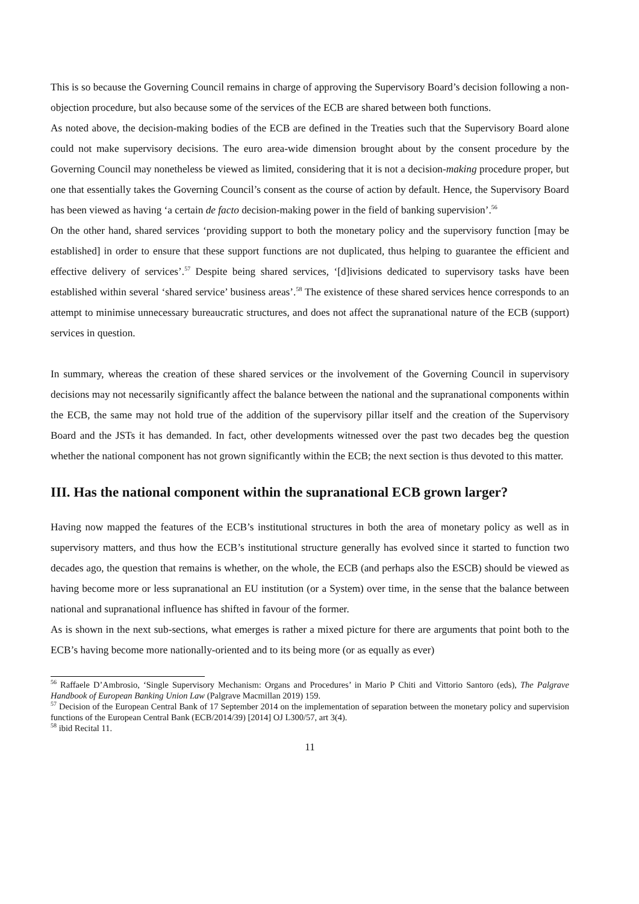This is so because the Governing Council remains in charge of approving the Supervisory Board’s decision following a non-objection procedure, but also because some of the services of the ECB are shared between both functions.
As noted above, the decision-making bodies of the ECB are defined in the Treaties such that the Supervisory Board alone could not make supervisory decisions. The euro area-wide dimension brought about by the consent procedure by the Governing Council may nonetheless be viewed as limited, considering that it is not a decision-making procedure proper, but one that essentially takes the Governing Council’s consent as the course of action by default. Hence, the Supervisory Board has been viewed as having ‘a certain de facto decision-making power in the field of banking supervision’.<sup>56</sup>
On the other hand, shared services ‘providing support to both the monetary policy and the supervisory function [may be established] in order to ensure that these support functions are not duplicated, thus helping to guarantee the efficient and effective delivery of services’.<sup>57</sup> Despite being shared services, ‘[d]ivisions dedicated to supervisory tasks have been established within several ‘shared service’ business areas’.<sup>58</sup> The existence of these shared services hence corresponds to an attempt to minimise unnecessary bureaucratic structures, and does not affect the supranational nature of the ECB (support) services in question.
In summary, whereas the creation of these shared services or the involvement of the Governing Council in supervisory decisions may not necessarily significantly affect the balance between the national and the supranational components within the ECB, the same may not hold true of the addition of the supervisory pillar itself and the creation of the Supervisory Board and the JSTs it has demanded. In fact, other developments witnessed over the past two decades beg the question whether the national component has not grown significantly within the ECB; the next section is thus devoted to this matter.
III. Has the national component within the supranational ECB grown larger?
Having now mapped the features of the ECB’s institutional structures in both the area of monetary policy as well as in supervisory matters, and thus how the ECB’s institutional structure generally has evolved since it started to function two decades ago, the question that remains is whether, on the whole, the ECB (and perhaps also the ESCB) should be viewed as having become more or less supranational an EU institution (or a System) over time, in the sense that the balance between national and supranational influence has shifted in favour of the former.
As is shown in the next sub-sections, what emerges is rather a mixed picture for there are arguments that point both to the ECB’s having become more nationally-oriented and to its being more (or as equally as ever)
<sup>56</sup> Raffaele D’Ambrosio, ‘Single Supervisory Mechanism: Organs and Procedures’ in Mario P Chiti and Vittorio Santoro (eds), The Palgrave Handbook of European Banking Union Law (Palgrave Macmillan 2019) 159.
<sup>57</sup> Decision of the European Central Bank of 17 September 2014 on the implementation of separation between the monetary policy and supervision functions of the European Central Bank (ECB/2014/39) [2014] OJ L300/57, art 3(4).
<sup>58</sup> ibid Recital 11.
11